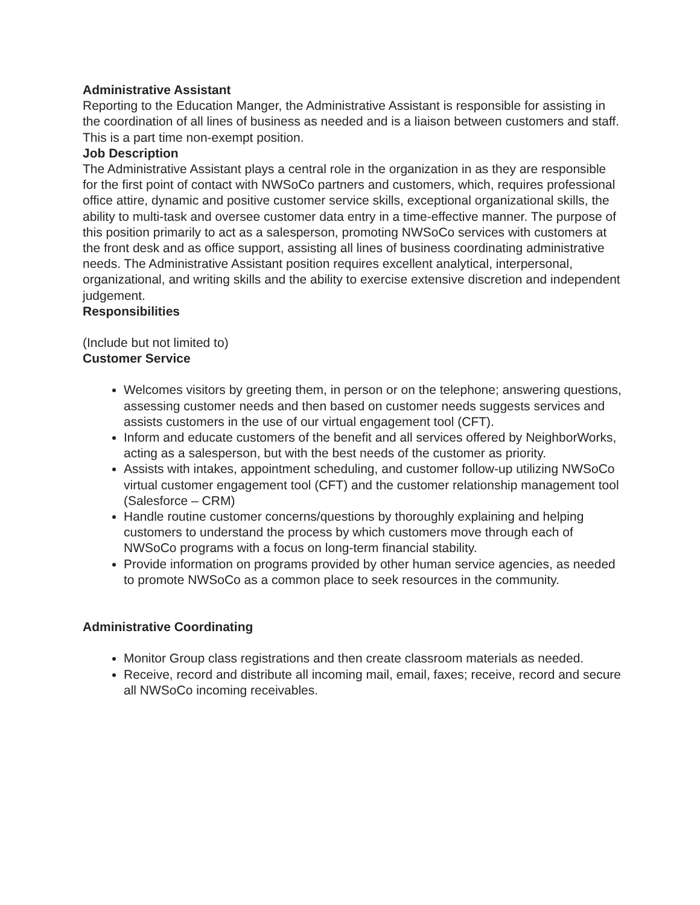Administrative Assistant
Reporting to the Education Manger, the Administrative Assistant is responsible for assisting in the coordination of all lines of business as needed and is a liaison between customers and staff. This is a part time non-exempt position.
Job Description
The Administrative Assistant plays a central role in the organization in as they are responsible for the first point of contact with NWSoCo partners and customers, which, requires professional office attire, dynamic and positive customer service skills, exceptional organizational skills, the ability to multi-task and oversee customer data entry in a time-effective manner. The purpose of this position primarily to act as a salesperson, promoting NWSoCo services with customers at the front desk and as office support, assisting all lines of business coordinating administrative needs. The Administrative Assistant position requires excellent analytical, interpersonal, organizational, and writing skills and the ability to exercise extensive discretion and independent judgement.
Responsibilities
(Include but not limited to)
Customer Service
Welcomes visitors by greeting them, in person or on the telephone; answering questions, assessing customer needs and then based on customer needs suggests services and assists customers in the use of our virtual engagement tool (CFT).
Inform and educate customers of the benefit and all services offered by NeighborWorks, acting as a salesperson, but with the best needs of the customer as priority.
Assists with intakes, appointment scheduling, and customer follow-up utilizing NWSoCo virtual customer engagement tool (CFT) and the customer relationship management tool (Salesforce – CRM)
Handle routine customer concerns/questions by thoroughly explaining and helping customers to understand the process by which customers move through each of NWSoCo programs with a focus on long-term financial stability.
Provide information on programs provided by other human service agencies, as needed to promote NWSoCo as a common place to seek resources in the community.
Administrative Coordinating
Monitor Group class registrations and then create classroom materials as needed.
Receive, record and distribute all incoming mail, email, faxes; receive, record and secure all NWSoCo incoming receivables.